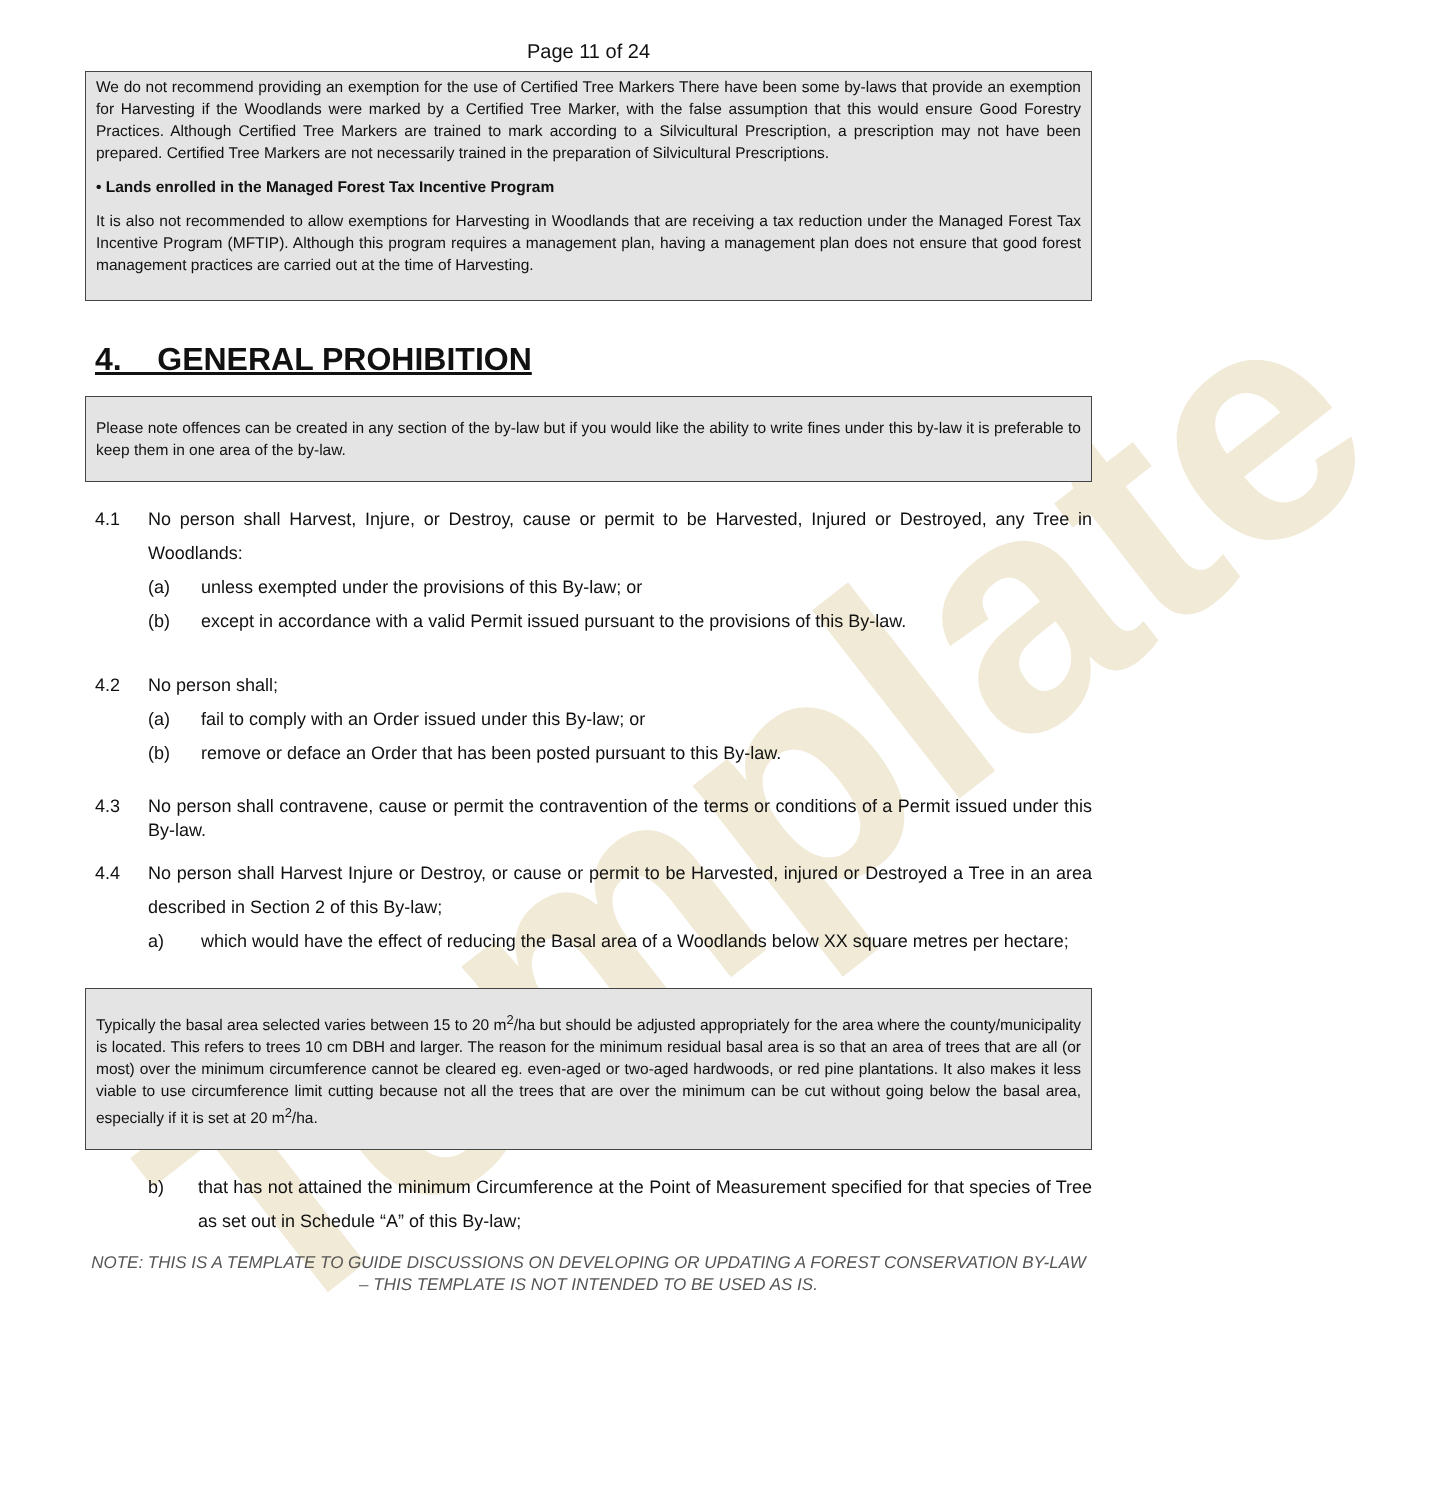Template
Page 11 of 24
We do not recommend providing an exemption for the use of Certified Tree Markers There have been some by-laws that provide an exemption for Harvesting if the Woodlands were marked by a Certified Tree Marker, with the false assumption that this would ensure Good Forestry Practices. Although Certified Tree Markers are trained to mark according to a Silvicultural Prescription, a prescription may not have been prepared. Certified Tree Markers are not necessarily trained in the preparation of Silvicultural Prescriptions.
• Lands enrolled in the Managed Forest Tax Incentive Program
It is also not recommended to allow exemptions for Harvesting in Woodlands that are receiving a tax reduction under the Managed Forest Tax Incentive Program (MFTIP). Although this program requires a management plan, having a management plan does not ensure that good forest management practices are carried out at the time of Harvesting.
4. GENERAL PROHIBITION
Please note offences can be created in any section of the by-law but if you would like the ability to write fines under this by-law it is preferable to keep them in one area of the by-law.
4.1 No person shall Harvest, Injure, or Destroy, cause or permit to be Harvested, Injured or Destroyed, any Tree in Woodlands:
(a) unless exempted under the provisions of this By-law; or
(b) except in accordance with a valid Permit issued pursuant to the provisions of this By-law.
4.2 No person shall;
(a) fail to comply with an Order issued under this By-law; or
(b) remove or deface an Order that has been posted pursuant to this By-law.
4.3 No person shall contravene, cause or permit the contravention of the terms or conditions of a Permit issued under this By-law.
4.4 No person shall Harvest Injure or Destroy, or cause or permit to be Harvested, injured or Destroyed a Tree in an area described in Section 2 of this By-law;
a) which would have the effect of reducing the Basal area of a Woodlands below XX square metres per hectare;
Typically the basal area selected varies between 15 to 20 m<sup>2</sup>/ha but should be adjusted appropriately for the area where the county/municipality is located. This refers to trees 10 cm DBH and larger. The reason for the minimum residual basal area is so that an area of trees that are all (or most) over the minimum circumference cannot be cleared eg. even-aged or two-aged hardwoods, or red pine plantations. It also makes it less viable to use circumference limit cutting because not all the trees that are over the minimum can be cut without going below the basal area, especially if it is set at 20 m<sup>2</sup>/ha.
b) that has not attained the minimum Circumference at the Point of Measurement specified for that species of Tree as set out in Schedule “A” of this By-law;
NOTE: THIS IS A TEMPLATE TO GUIDE DISCUSSIONS ON DEVELOPING OR UPDATING A FOREST CONSERVATION BY-LAW – THIS TEMPLATE IS NOT INTENDED TO BE USED AS IS.